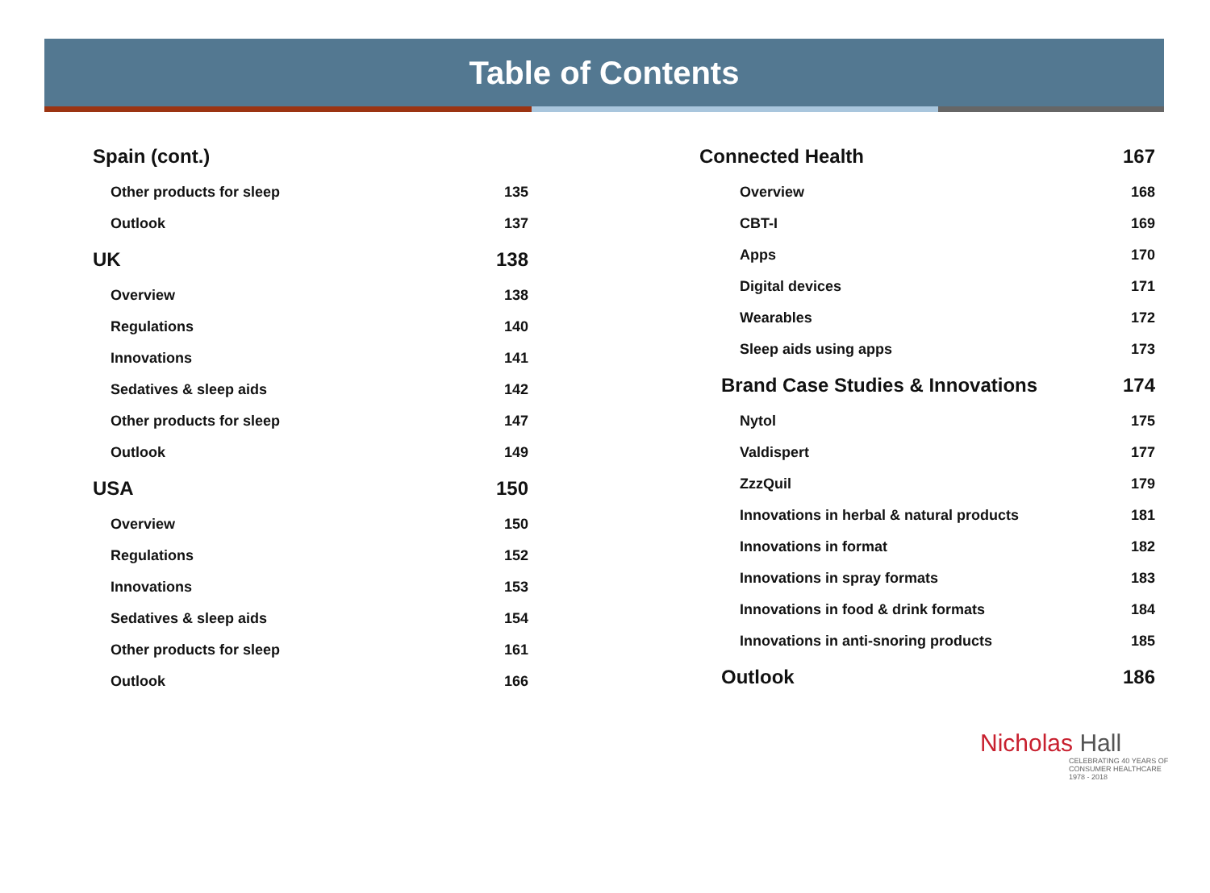Table of Contents
Spain (cont.)
Other products for sleep 135
Outlook 137
UK 138
Overview 138
Regulations 140
Innovations 141
Sedatives & sleep aids 142
Other products for sleep 147
Outlook 149
USA 150
Overview 150
Regulations 152
Innovations 153
Sedatives & sleep aids 154
Other products for sleep 161
Outlook 166
Connected Health 167
Overview 168
CBT-I 169
Apps 170
Digital devices 171
Wearables 172
Sleep aids using apps 173
Brand Case Studies & Innovations 174
Nytol 175
Valdispert 177
ZzzQuil 179
Innovations in herbal & natural products 181
Innovations in format 182
Innovations in spray formats 183
Innovations in food & drink formats 184
Innovations in anti-snoring products 185
Outlook 186
Nicholas Hall
CELEBRATING 40 YEARS OF CONSUMER HEALTHCARE
1978 - 2018